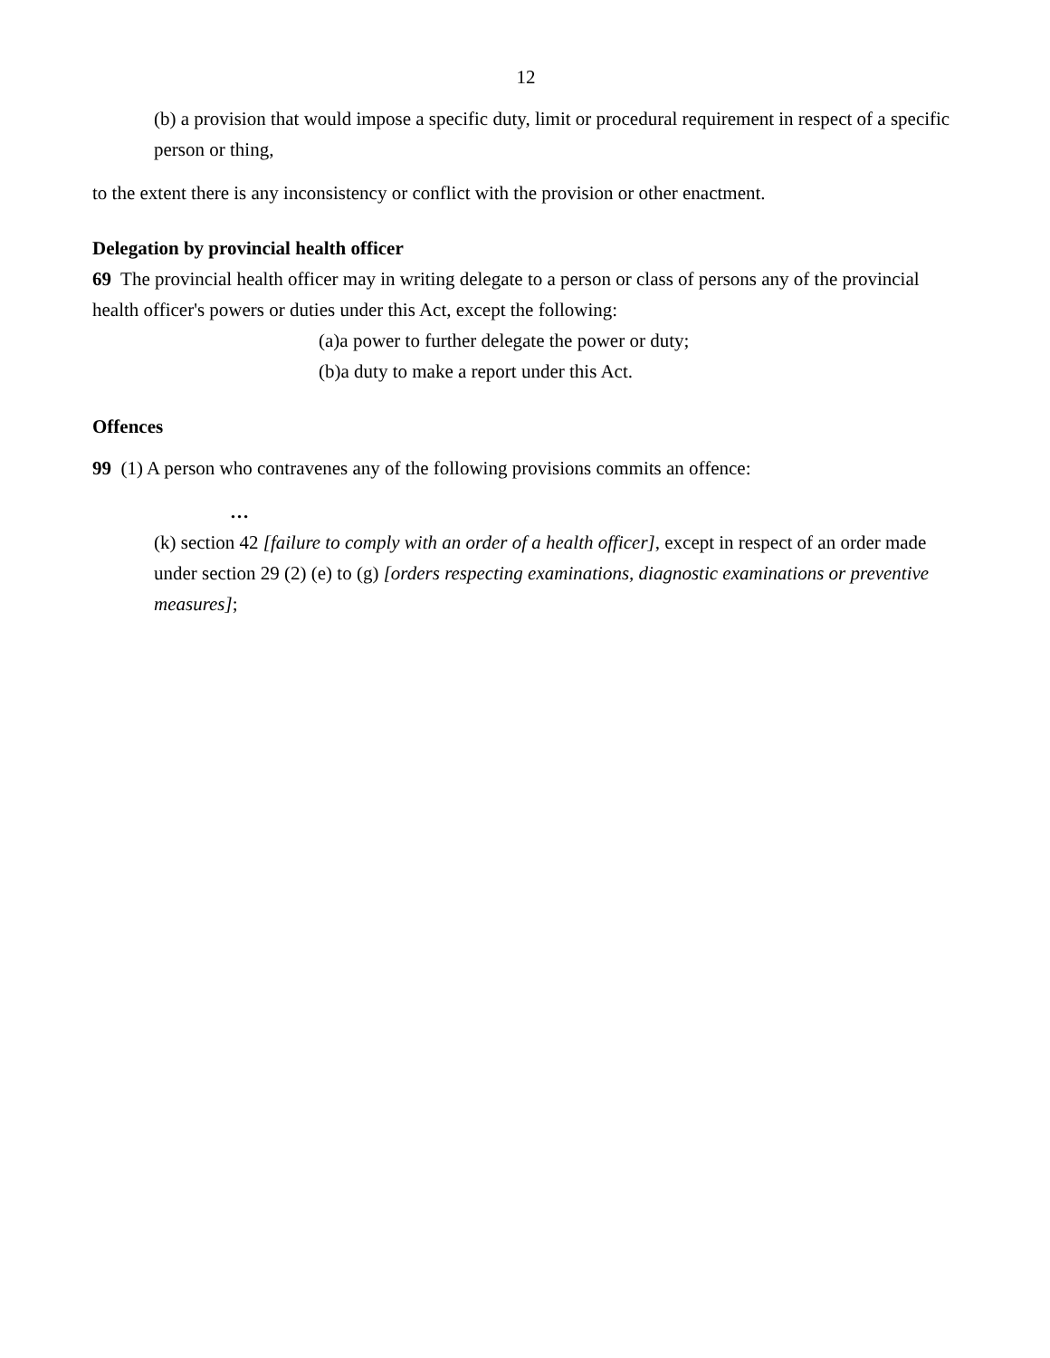12
(b) a provision that would impose a specific duty, limit or procedural requirement in respect of a specific person or thing,
to the extent there is any inconsistency or conflict with the provision or other enactment.
Delegation by provincial health officer
69 The provincial health officer may in writing delegate to a person or class of persons any of the provincial health officer's powers or duties under this Act, except the following:
(a)a power to further delegate the power or duty;
(b)a duty to make a report under this Act.
Offences
99 (1) A person who contravenes any of the following provisions commits an offence:
…
(k) section 42 [failure to comply with an order of a health officer], except in respect of an order made under section 29 (2) (e) to (g) [orders respecting examinations, diagnostic examinations or preventive measures];